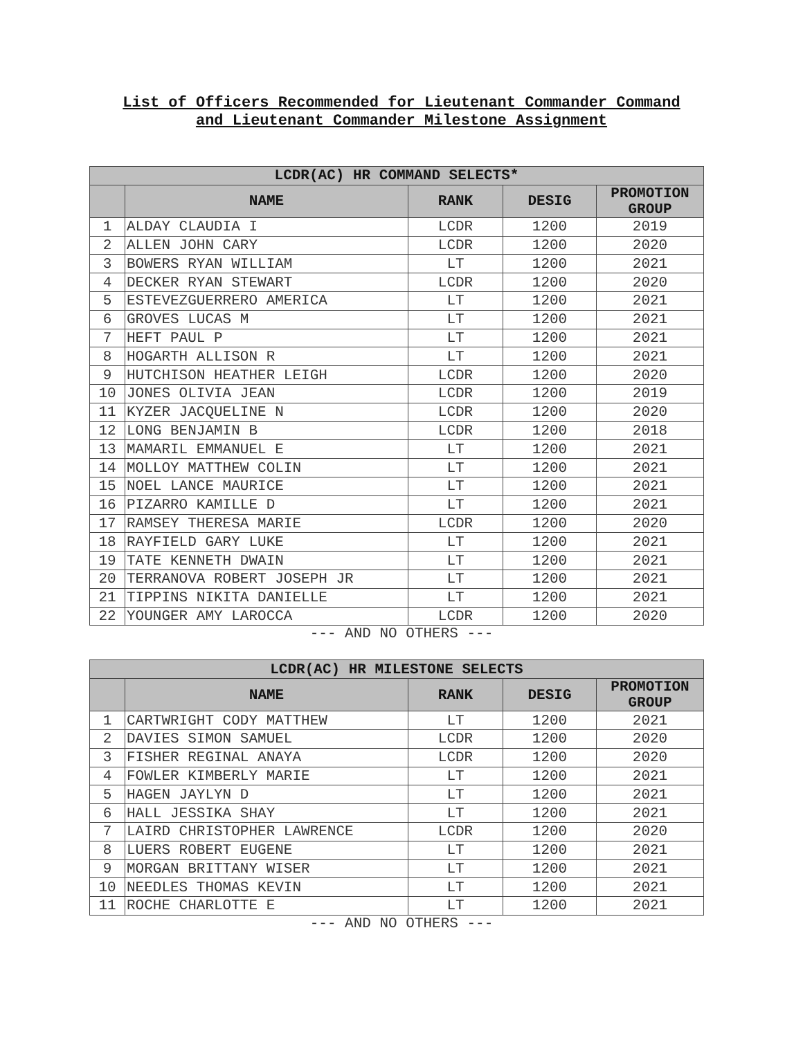List of Officers Recommended for Lieutenant Commander Command
and Lieutenant Commander Milestone Assignment
| LCDR(AC) HR COMMAND SELECTS* | | | | |
| --- | --- | --- | --- | --- |
| | NAME | RANK | DESIG | PROMOTION GROUP |
| 1 | ALDAY CLAUDIA I | LCDR | 1200 | 2019 |
| 2 | ALLEN JOHN CARY | LCDR | 1200 | 2020 |
| 3 | BOWERS RYAN WILLIAM | LT | 1200 | 2021 |
| 4 | DECKER RYAN STEWART | LCDR | 1200 | 2020 |
| 5 | ESTEVEZGUERRERO AMERICA | LT | 1200 | 2021 |
| 6 | GROVES LUCAS M | LT | 1200 | 2021 |
| 7 | HEFT PAUL P | LT | 1200 | 2021 |
| 8 | HOGARTH ALLISON R | LT | 1200 | 2021 |
| 9 | HUTCHISON HEATHER LEIGH | LCDR | 1200 | 2020 |
| 10 | JONES OLIVIA JEAN | LCDR | 1200 | 2019 |
| 11 | KYZER JACQUELINE N | LCDR | 1200 | 2020 |
| 12 | LONG BENJAMIN B | LCDR | 1200 | 2018 |
| 13 | MAMARIL EMMANUEL E | LT | 1200 | 2021 |
| 14 | MOLLOY MATTHEW COLIN | LT | 1200 | 2021 |
| 15 | NOEL LANCE MAURICE | LT | 1200 | 2021 |
| 16 | PIZARRO KAMILLE D | LT | 1200 | 2021 |
| 17 | RAMSEY THERESA MARIE | LCDR | 1200 | 2020 |
| 18 | RAYFIELD GARY LUKE | LT | 1200 | 2021 |
| 19 | TATE KENNETH DWAIN | LT | 1200 | 2021 |
| 20 | TERRANOVA ROBERT JOSEPH JR | LT | 1200 | 2021 |
| 21 | TIPPINS NIKITA DANIELLE | LT | 1200 | 2021 |
| 22 | YOUNGER AMY LAROCCA | LCDR | 1200 | 2020 |
--- AND NO OTHERS ---
| LCDR(AC) HR MILESTONE SELECTS | | | | |
| --- | --- | --- | --- | --- |
| | NAME | RANK | DESIG | PROMOTION GROUP |
| 1 | CARTWRIGHT CODY MATTHEW | LT | 1200 | 2021 |
| 2 | DAVIES SIMON SAMUEL | LCDR | 1200 | 2020 |
| 3 | FISHER REGINAL ANAYA | LCDR | 1200 | 2020 |
| 4 | FOWLER KIMBERLY MARIE | LT | 1200 | 2021 |
| 5 | HAGEN JAYLYN D | LT | 1200 | 2021 |
| 6 | HALL JESSIKA SHAY | LT | 1200 | 2021 |
| 7 | LAIRD CHRISTOPHER LAWRENCE | LCDR | 1200 | 2020 |
| 8 | LUERS ROBERT EUGENE | LT | 1200 | 2021 |
| 9 | MORGAN BRITTANY WISER | LT | 1200 | 2021 |
| 10 | NEEDLES THOMAS KEVIN | LT | 1200 | 2021 |
| 11 | ROCHE CHARLOTTE E | LT | 1200 | 2021 |
--- AND NO OTHERS ---